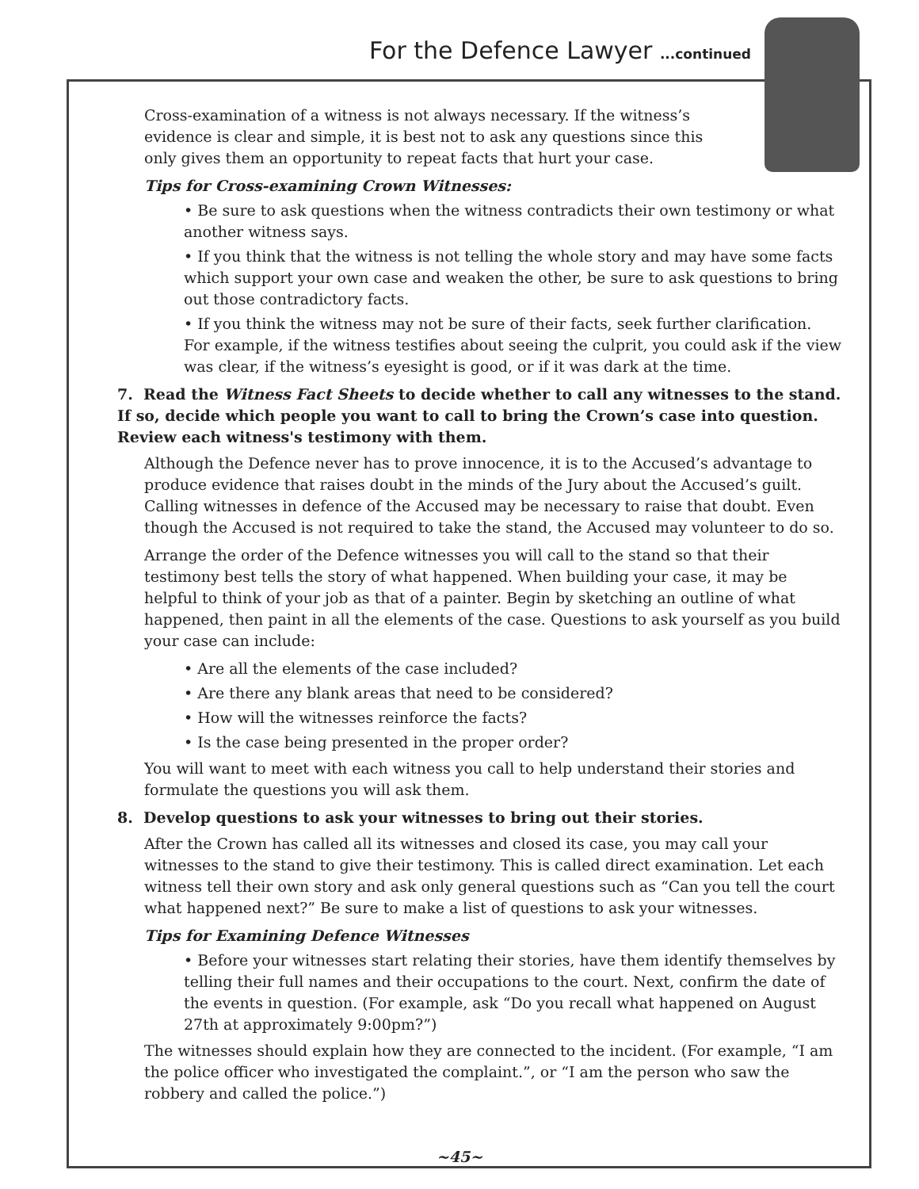For the Defence Lawyer ...continued
Cross-examination of a witness is not always necessary. If the witness’s evidence is clear and simple, it is best not to ask any questions since this only gives them an opportunity to repeat facts that hurt your case.
Tips for Cross-examining Crown Witnesses:
• Be sure to ask questions when the witness contradicts their own testimony or what another witness says.
• If you think that the witness is not telling the whole story and may have some facts which support your own case and weaken the other, be sure to ask questions to bring out those contradictory facts.
• If you think the witness may not be sure of their facts, seek further clarification. For example, if the witness testifies about seeing the culprit, you could ask if the view was clear, if the witness’s eyesight is good, or if it was dark at the time.
7. Read the Witness Fact Sheets to decide whether to call any witnesses to the stand. If so, decide which people you want to call to bring the Crown’s case into question. Review each witness's testimony with them.
Although the Defence never has to prove innocence, it is to the Accused’s advantage to produce evidence that raises doubt in the minds of the Jury about the Accused’s guilt. Calling witnesses in defence of the Accused may be necessary to raise that doubt. Even though the Accused is not required to take the stand, the Accused may volunteer to do so.
Arrange the order of the Defence witnesses you will call to the stand so that their testimony best tells the story of what happened. When building your case, it may be helpful to think of your job as that of a painter. Begin by sketching an outline of what happened, then paint in all the elements of the case. Questions to ask yourself as you build your case can include:
• Are all the elements of the case included?
• Are there any blank areas that need to be considered?
• How will the witnesses reinforce the facts?
• Is the case being presented in the proper order?
You will want to meet with each witness you call to help understand their stories and formulate the questions you will ask them.
8. Develop questions to ask your witnesses to bring out their stories.
After the Crown has called all its witnesses and closed its case, you may call your witnesses to the stand to give their testimony. This is called direct examination. Let each witness tell their own story and ask only general questions such as “Can you tell the court what happened next?” Be sure to make a list of questions to ask your witnesses.
Tips for Examining Defence Witnesses
• Before your witnesses start relating their stories, have them identify themselves by telling their full names and their occupations to the court. Next, confirm the date of the events in question. (For example, ask “Do you recall what happened on August 27th at approximately 9:00pm?”)
The witnesses should explain how they are connected to the incident. (For example, “I am the police officer who investigated the complaint.”, or “I am the person who saw the robbery and called the police.”)
~45~